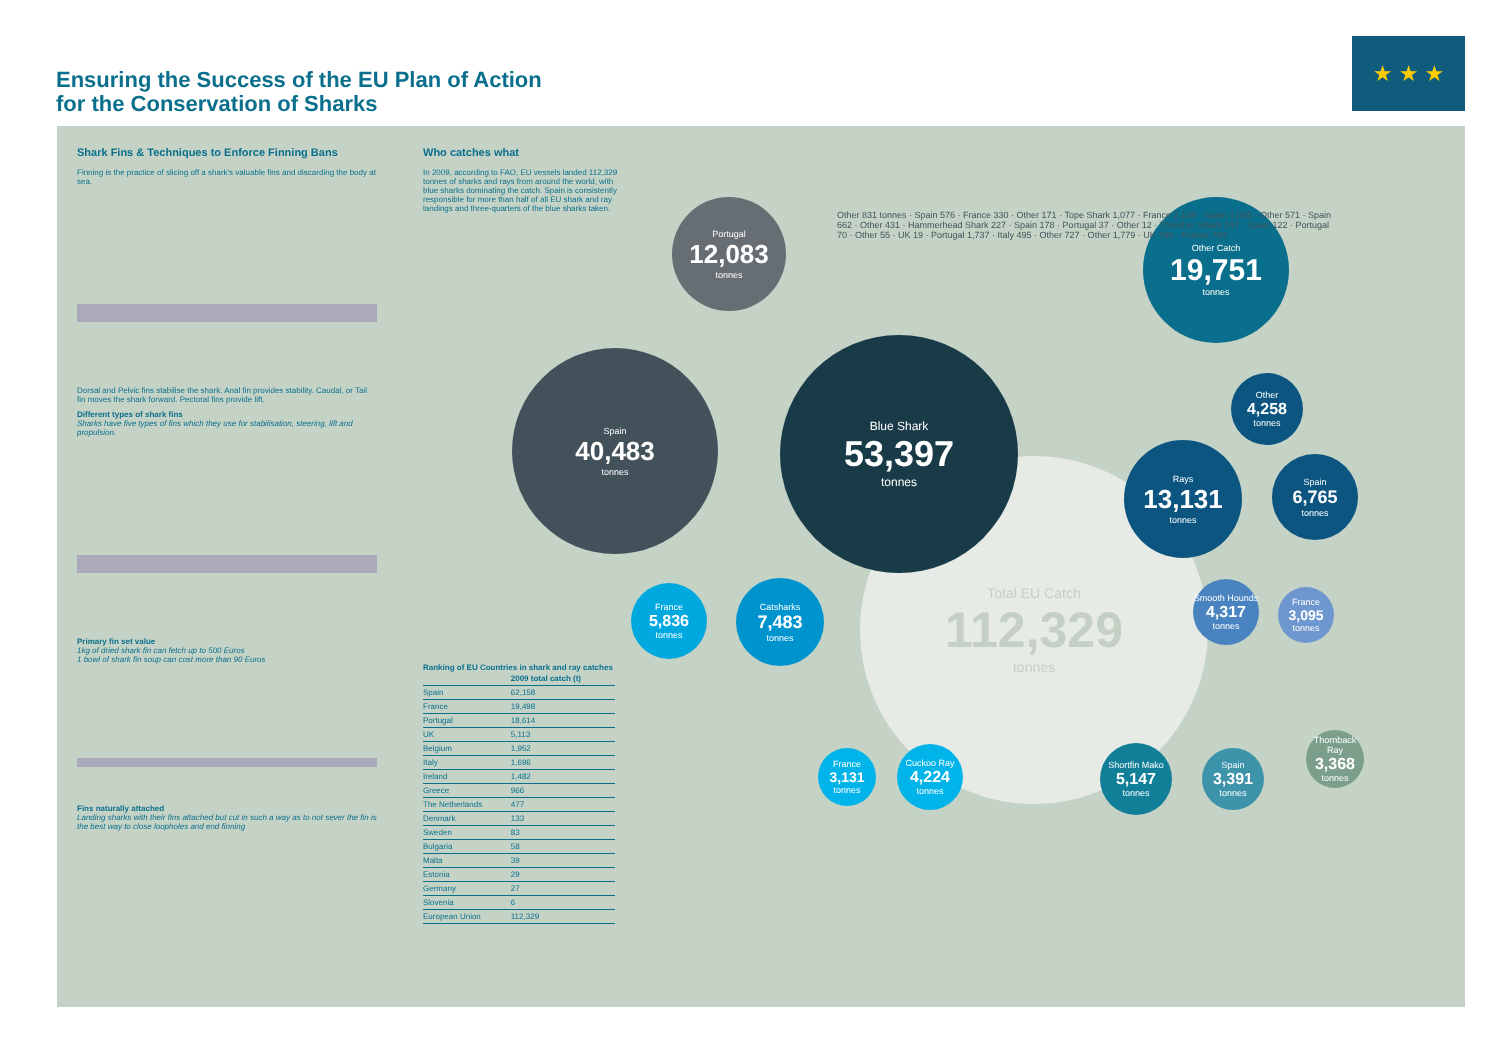Ensuring the Success of the EU Plan of Action
for the Conservation of Sharks
★ ★ ★
Shark Fins & Techniques to Enforce Finning Bans
Finning is the practice of slicing off a shark's valuable fins and discarding the body at sea.
Dorsal and Pelvic fins stabilise the shark. Anal fin provides stability. Caudal, or Tail fin moves the shark forward. Pectoral fins provide lift.
Different types of shark fins
Sharks have five types of fins which they use for stabilisation, steering, lift and propulsion.
Primary fin set value
1kg of dried shark fin can fetch up to 500 Euros
1 bowl of shark fin soup can cost more than 90 Euros
Fins naturally attached
Landing sharks with their fins attached but cut in such a way as to not sever the fin is the best way to close loopholes and end finning
Who catches what
In 2009, according to FAO, EU vessels landed 112,329 tonnes of sharks and rays from around the world, with blue sharks dominating the catch. Spain is consistently responsible for more than half of all EU shark and ray landings and three-quarters of the blue sharks taken.
Ranking of EU Countries in shark and ray catches
| | 2009 total catch (t) |
| --- | --- |
| Spain | 62,158 |
| France | 19,498 |
| Portugal | 18,614 |
| UK | 5,113 |
| Belgium | 1,952 |
| Italy | 1,696 |
| Ireland | 1,482 |
| Greece | 966 |
| The Netherlands | 477 |
| Denmark | 133 |
| Sweden | 83 |
| Bulgaria | 58 |
| Malta | 39 |
| Estonia | 29 |
| Germany | 27 |
| Slovenia | 6 |
| European Union | 112,329 |
Total EU Catch
112,329
tonnes
Blue Shark
53,397
tonnes
Spain
40,483
tonnes
Portugal
12,083
tonnes
Other Catch
19,751
tonnes
Rays
13,131
tonnes
Spain
6,765
tonnes
Other
4,258
tonnes
Catsharks
7,483
tonnes
France
5,836
tonnes
Cuckoo Ray
4,224
tonnes
France
3,131
tonnes
Shortfin Mako
5,147
tonnes
Spain
3,391
tonnes
Smooth Hounds
4,317
tonnes
France
3,095
tonnes
Thornback Ray
3,368
tonnes
Other 831 tonnes · Spain 576 · France 330 · Other 171 · Tope Shark 1,077 · France 2,108 · Spain 1,036 · Other 571 · Spain 662 · Other 431 · Hammerhead Shark 227 · Spain 178 · Portugal 37 · Other 12 · Thresher Shark 247 · Spain 122 · Portugal 70 · Other 55 · UK 19 · Portugal 1,737 · Italy 495 · Other 727 · Other 1,779 · UK 796 · France 793